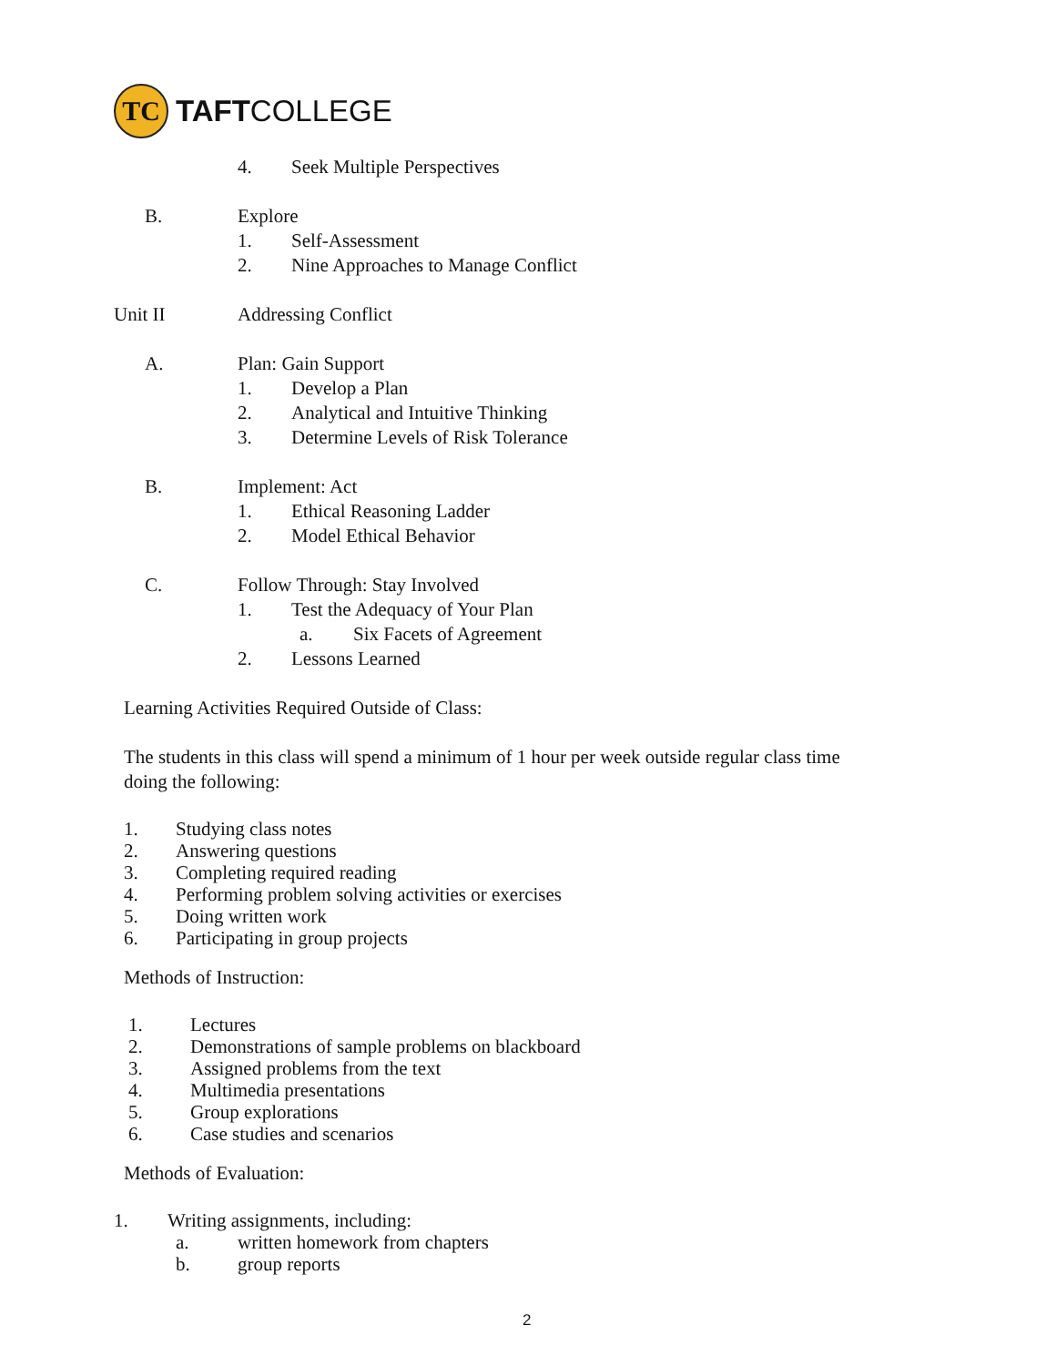TC
TAFTCOLLEGE
4. Seek Multiple Perspectives
B. Explore
1. Self-Assessment
2. Nine Approaches to Manage Conflict
Unit II Addressing Conflict
A. Plan: Gain Support
1. Develop a Plan
2. Analytical and Intuitive Thinking
3. Determine Levels of Risk Tolerance
B. Implement: Act
1. Ethical Reasoning Ladder
2. Model Ethical Behavior
C. Follow Through: Stay Involved
1. Test the Adequacy of Your Plan
a. Six Facets of Agreement
2. Lessons Learned
Learning Activities Required Outside of Class:
The students in this class will spend a minimum of 1 hour per week outside regular class time
doing the following:
1. Studying class notes
2. Answering questions
3. Completing required reading
4. Performing problem solving activities or exercises
5. Doing written work
6. Participating in group projects
Methods of Instruction:
1. Lectures
2. Demonstrations of sample problems on blackboard
3. Assigned problems from the text
4. Multimedia presentations
5. Group explorations
6. Case studies and scenarios
Methods of Evaluation:
1. Writing assignments, including:
a. written homework from chapters
b. group reports
2